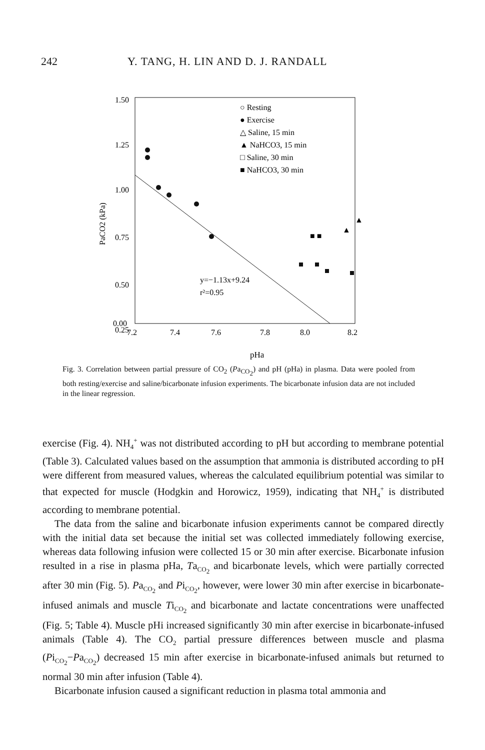242 Y. TANG, H. LIN AND D. J. RANDALL
1.50
1.25
1.00
0.75
0.50
0.25
0
0.00
7.2
7.4
7.6
7.8
8.0
8.2
pHa
PaCO2 (kPa)
○ Resting
● Exercise
△ Saline, 15 min
▲ NaHCO3, 15 min
□ Saline, 30 min
■ NaHCO3, 30 min
y=−1.13x+9.24
r²=0.95
■ ■
▲
▲
Fig. 3. Correlation between partial pressure of CO<sub>2</sub> (Pa<sub>CO<sub>2</sub></sub>) and pH (pHa) in plasma. Data were pooled from both resting/exercise and saline/bicarbonate infusion experiments. The bicarbonate infusion data are not included in the linear regression.
exercise (Fig. 4). NH<sub>4</sub><sup>+</sup> was not distributed according to pH but according to membrane potential (Table 3). Calculated values based on the assumption that ammonia is distributed according to pH were different from measured values, whereas the calculated equilibrium potential was similar to that expected for muscle (Hodgkin and Horowicz, 1959), indicating that NH<sub>4</sub><sup>+</sup> is distributed according to membrane potential.
The data from the saline and bicarbonate infusion experiments cannot be compared directly with the initial data set because the initial set was collected immediately following exercise, whereas data following infusion were collected 15 or 30 min after exercise. Bicarbonate infusion resulted in a rise in plasma pHa, Ta<sub>CO<sub>2</sub></sub> and bicarbonate levels, which were partially corrected after 30 min (Fig. 5). Pa<sub>CO<sub>2</sub></sub> and Pi<sub>CO<sub>2</sub></sub>, however, were lower 30 min after exercise in bicarbonate-infused animals and muscle Ti<sub>CO<sub>2</sub></sub> and bicarbonate and lactate concentrations were unaffected (Fig. 5; Table 4). Muscle pHi increased significantly 30 min after exercise in bicarbonate-infused animals (Table 4). The CO<sub>2</sub> partial pressure differences between muscle and plasma (Pi<sub>CO<sub>2</sub></sub>−Pa<sub>CO<sub>2</sub></sub>) decreased 15 min after exercise in bicarbonate-infused animals but returned to normal 30 min after infusion (Table 4).
Bicarbonate infusion caused a significant reduction in plasma total ammonia and